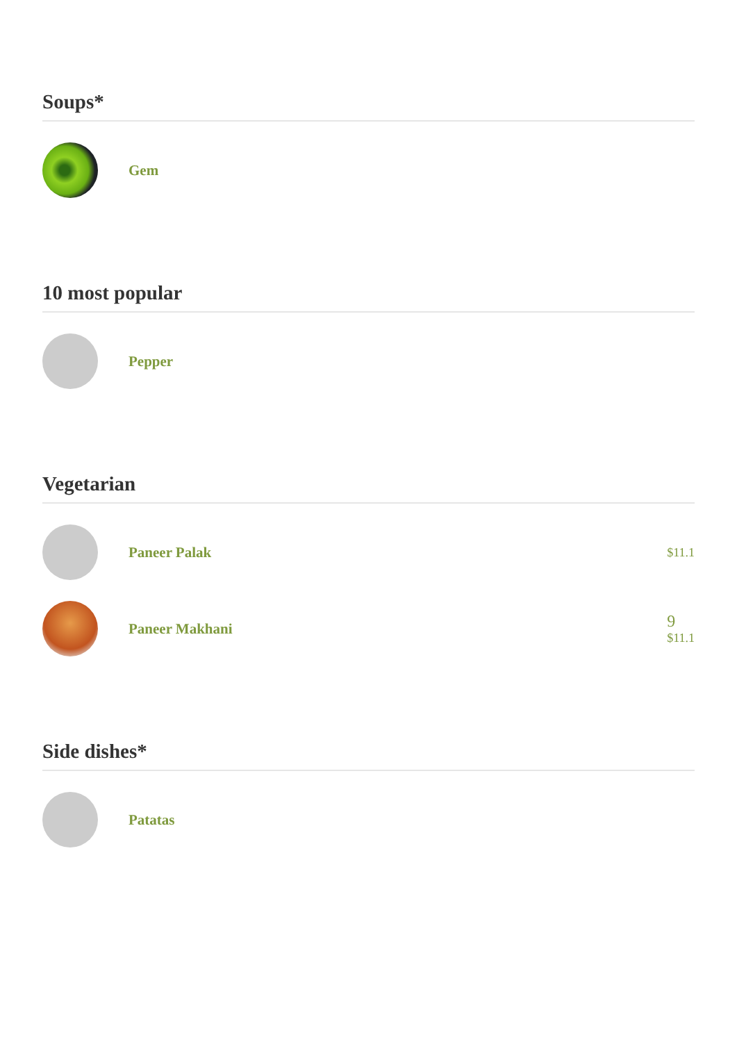Soups*
Gem
10 most popular
Pepper
Vegetarian
Paneer Palak
$11.1
Paneer Makhani
9
$11.1
Side dishes*
Patatas